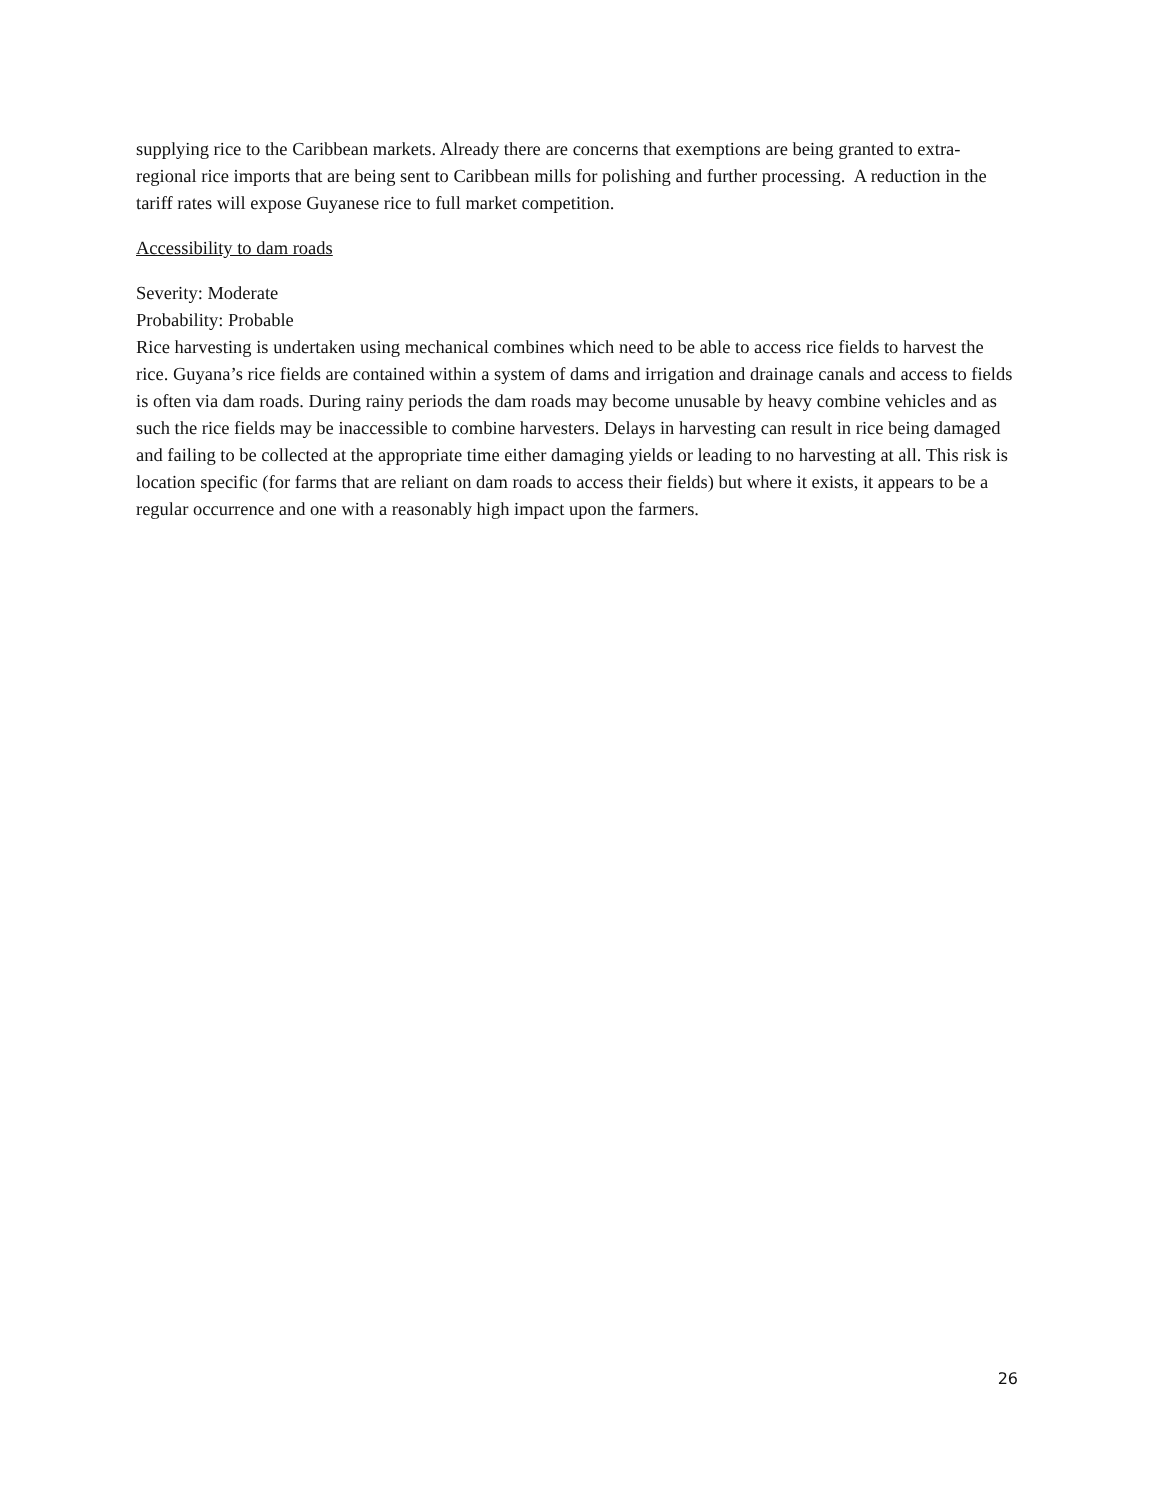supplying rice to the Caribbean markets. Already there are concerns that exemptions are being granted to extra-regional rice imports that are being sent to Caribbean mills for polishing and further processing. A reduction in the tariff rates will expose Guyanese rice to full market competition.
Accessibility to dam roads
Severity: Moderate
Probability: Probable
Rice harvesting is undertaken using mechanical combines which need to be able to access rice fields to harvest the rice. Guyana’s rice fields are contained within a system of dams and irrigation and drainage canals and access to fields is often via dam roads. During rainy periods the dam roads may become unusable by heavy combine vehicles and as such the rice fields may be inaccessible to combine harvesters. Delays in harvesting can result in rice being damaged and failing to be collected at the appropriate time either damaging yields or leading to no harvesting at all. This risk is location specific (for farms that are reliant on dam roads to access their fields) but where it exists, it appears to be a regular occurrence and one with a reasonably high impact upon the farmers.
26